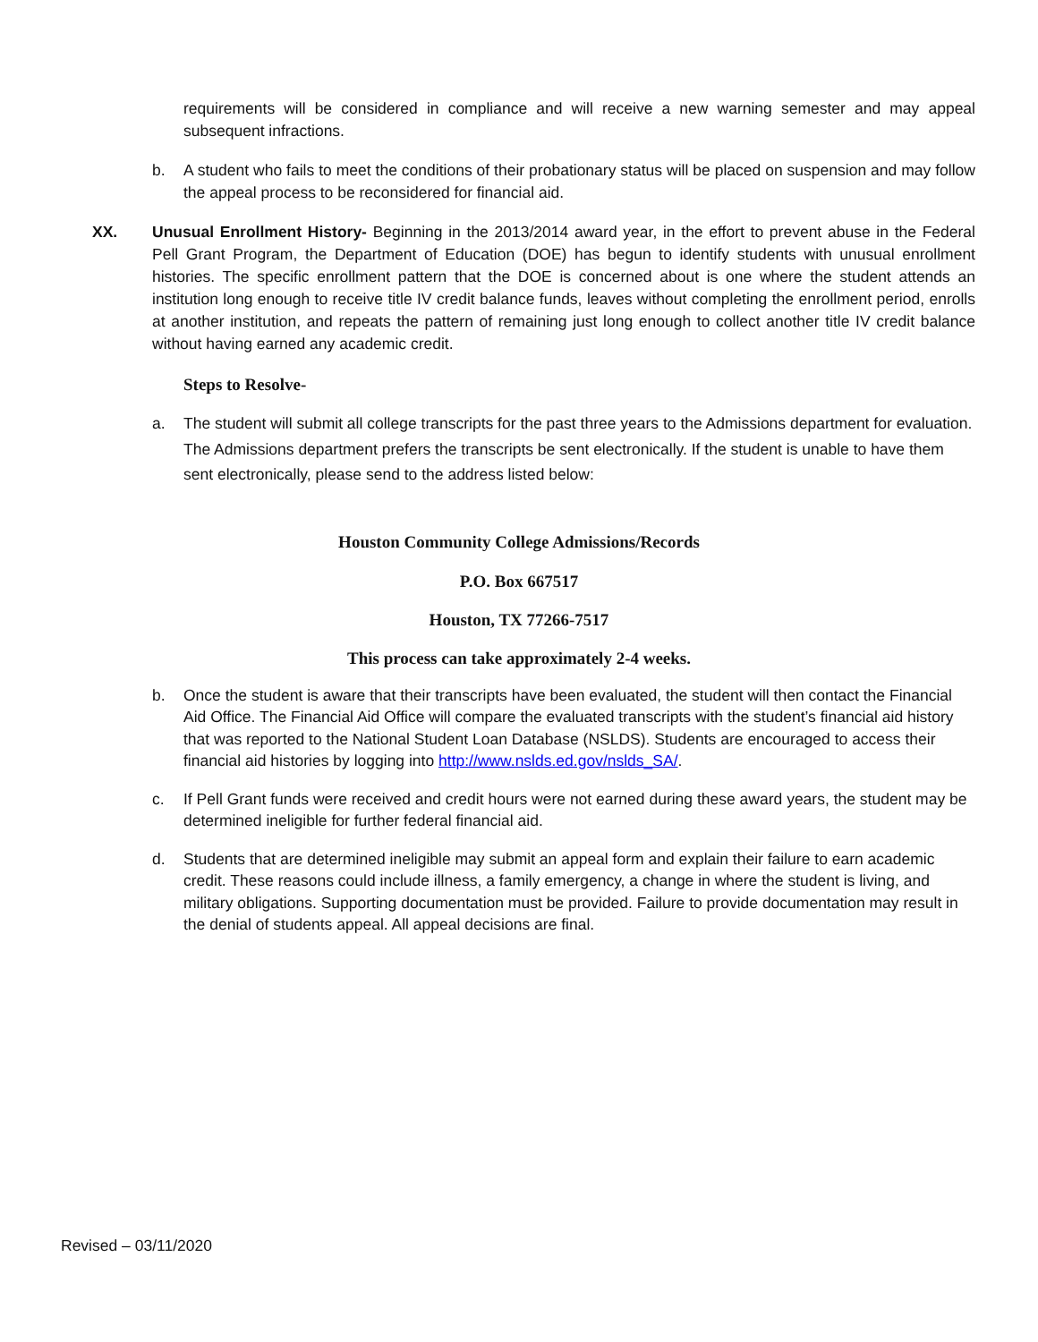requirements will be considered in compliance and will receive a new warning semester and may appeal subsequent infractions.
b. A student who fails to meet the conditions of their probationary status will be placed on suspension and may follow the appeal process to be reconsidered for financial aid.
XX. Unusual Enrollment History- Beginning in the 2013/2014 award year, in the effort to prevent abuse in the Federal Pell Grant Program, the Department of Education (DOE) has begun to identify students with unusual enrollment histories. The specific enrollment pattern that the DOE is concerned about is one where the student attends an institution long enough to receive title IV credit balance funds, leaves without completing the enrollment period, enrolls at another institution, and repeats the pattern of remaining just long enough to collect another title IV credit balance without having earned any academic credit.
Steps to Resolve-
a. The student will submit all college transcripts for the past three years to the Admissions department for evaluation. The Admissions department prefers the transcripts be sent electronically. If the student is unable to have them sent electronically, please send to the address listed below:
Houston Community College Admissions/Records
P.O. Box 667517
Houston, TX 77266-7517
This process can take approximately 2-4 weeks.
b. Once the student is aware that their transcripts have been evaluated, the student will then contact the Financial Aid Office. The Financial Aid Office will compare the evaluated transcripts with the student’s financial aid history that was reported to the National Student Loan Database (NSLDS). Students are encouraged to access their financial aid histories by logging into http://www.nslds.ed.gov/nslds_SA/.
c. If Pell Grant funds were received and credit hours were not earned during these award years, the student may be determined ineligible for further federal financial aid.
d. Students that are determined ineligible may submit an appeal form and explain their failure to earn academic credit. These reasons could include illness, a family emergency, a change in where the student is living, and military obligations. Supporting documentation must be provided. Failure to provide documentation may result in the denial of students appeal. All appeal decisions are final.
Revised – 03/11/2020